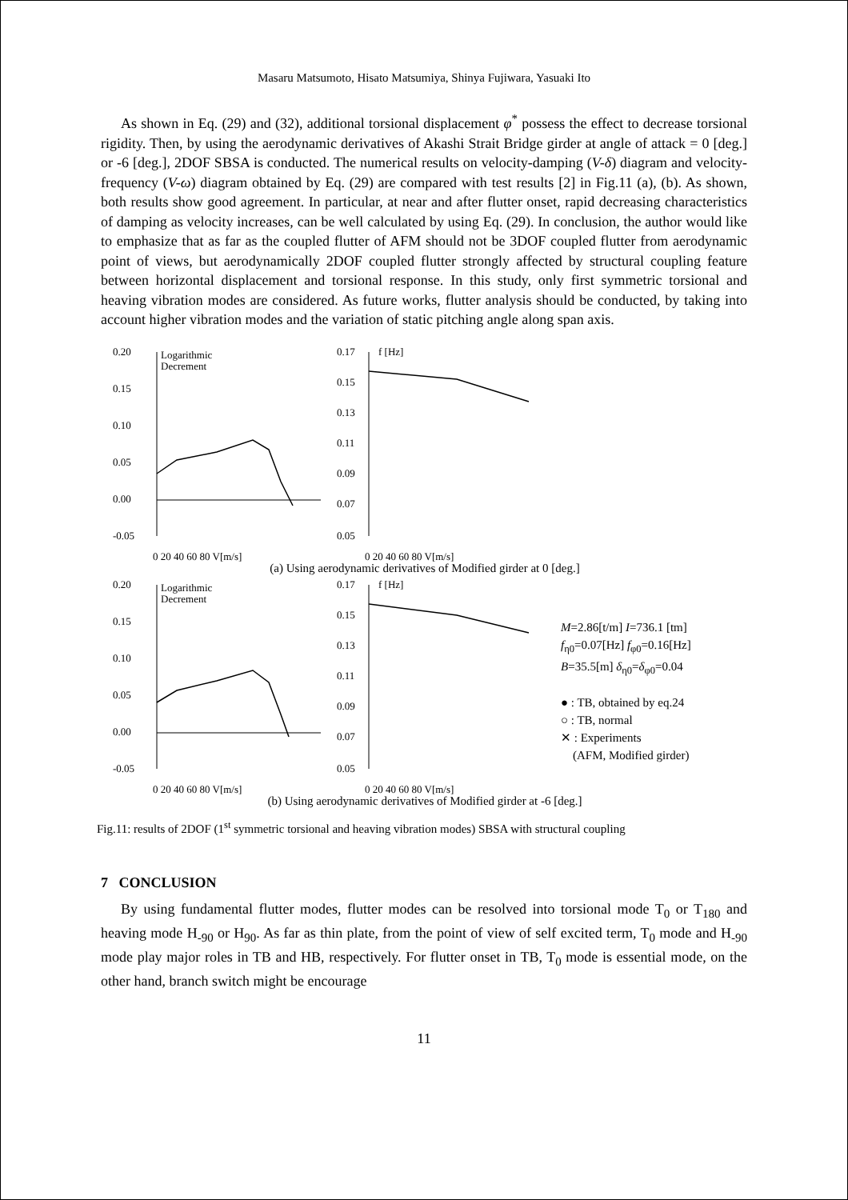Masaru Matsumoto, Hisato Matsumiya, Shinya Fujiwara, Yasuaki Ito
As shown in Eq. (29) and (32), additional torsional displacement φ<sup>*</sup> possess the effect to decrease torsional rigidity. Then, by using the aerodynamic derivatives of Akashi Strait Bridge girder at angle of attack = 0 [deg.] or -6 [deg.], 2DOF SBSA is conducted. The numerical results on velocity-damping (V-δ) diagram and velocity-frequency (V-ω) diagram obtained by Eq. (29) are compared with test results [2] in Fig.11 (a), (b). As shown, both results show good agreement. In particular, at near and after flutter onset, rapid decreasing characteristics of damping as velocity increases, can be well calculated by using Eq. (29). In conclusion, the author would like to emphasize that as far as the coupled flutter of AFM should not be 3DOF coupled flutter from aerodynamic point of views, but aerodynamically 2DOF coupled flutter strongly affected by structural coupling feature between horizontal displacement and torsional response. In this study, only first symmetric torsional and heaving vibration modes are considered. As future works, flutter analysis should be conducted, by taking into account higher vibration modes and the variation of static pitching angle along span axis.
0.20
Logarithmic
Decrement
0.15
0.10
0.05
0.00
-0.05
0 20 40 60 80 V[m/s]
0.17
f [Hz]
0.15
0.13
0.11
0.09
0.07
0.05
0 20 40 60 80 V[m/s]
(a) Using aerodynamic derivatives of Modified girder at 0 [deg.]
0.20
Logarithmic
Decrement
0.15
0.10
0.05
0.00
-0.05
0 20 40 60 80 V[m/s]
0.17
f [Hz]
0.15
0.13
0.11
0.09
0.07
0.05
0 20 40 60 80 V[m/s]
M=2.86[t/m] I=736.1 [tm]
f<sub>η0</sub>=0.07[Hz] f<sub>φ0</sub>=0.16[Hz]
B=35.5[m] δ<sub>η0</sub>=δ<sub>φ0</sub>=0.04
● : TB, obtained by eq.24
○ : TB, normal
✕ : Experiments
(AFM, Modified girder)
(b) Using aerodynamic derivatives of Modified girder at -6 [deg.]
Fig.11: results of 2DOF (1<sup>st</sup> symmetric torsional and heaving vibration modes) SBSA with structural coupling
7 CONCLUSION
By using fundamental flutter modes, flutter modes can be resolved into torsional mode T<sub>0</sub> or T<sub>180</sub> and heaving mode H<sub>-90</sub> or H<sub>90</sub>. As far as thin plate, from the point of view of self excited term, T<sub>0</sub> mode and H<sub>-90</sub> mode play major roles in TB and HB, respectively. For flutter onset in TB, T<sub>0</sub> mode is essential mode, on the other hand, branch switch might be encourage
11